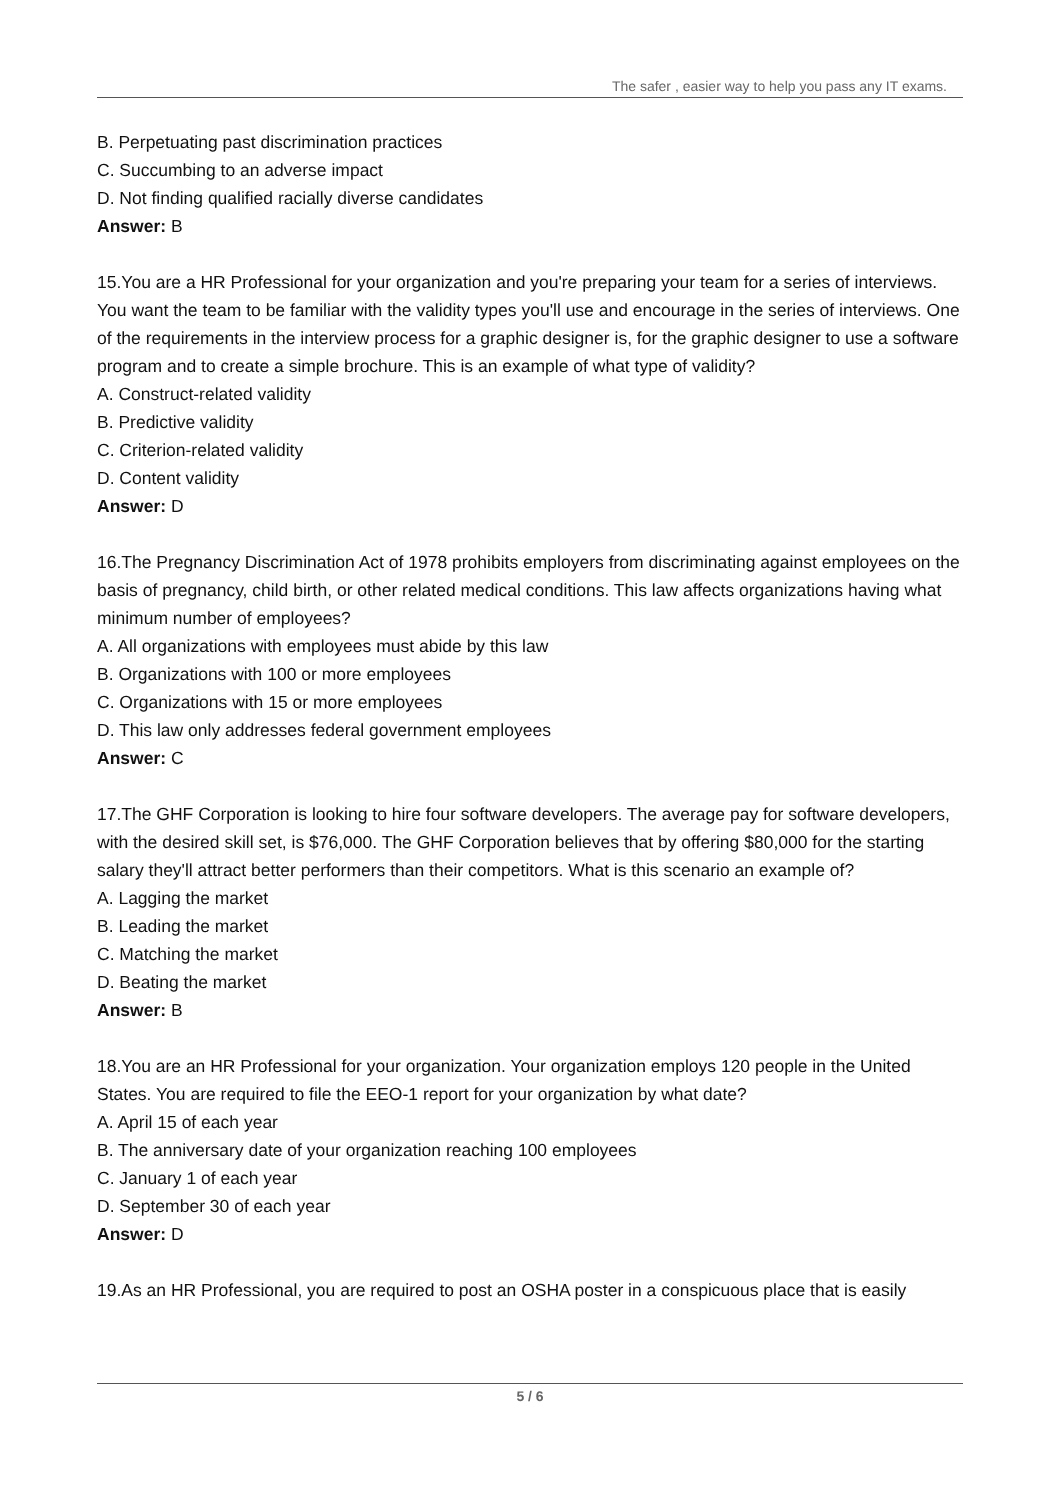The safer , easier way to help you pass any IT exams.
B. Perpetuating past discrimination practices
C. Succumbing to an adverse impact
D. Not finding qualified racially diverse candidates
Answer: B
15.You are a HR Professional for your organization and you're preparing your team for a series of interviews. You want the team to be familiar with the validity types you'll use and encourage in the series of interviews. One of the requirements in the interview process for a graphic designer is, for the graphic designer to use a software program and to create a simple brochure. This is an example of what type of validity?
A. Construct-related validity
B. Predictive validity
C. Criterion-related validity
D. Content validity
Answer: D
16.The Pregnancy Discrimination Act of 1978 prohibits employers from discriminating against employees on the basis of pregnancy, child birth, or other related medical conditions. This law affects organizations having what minimum number of employees?
A. All organizations with employees must abide by this law
B. Organizations with 100 or more employees
C. Organizations with 15 or more employees
D. This law only addresses federal government employees
Answer: C
17.The GHF Corporation is looking to hire four software developers. The average pay for software developers, with the desired skill set, is $76,000. The GHF Corporation believes that by offering $80,000 for the starting salary they'll attract better performers than their competitors. What is this scenario an example of?
A. Lagging the market
B. Leading the market
C. Matching the market
D. Beating the market
Answer: B
18.You are an HR Professional for your organization. Your organization employs 120 people in the United States. You are required to file the EEO-1 report for your organization by what date?
A. April 15 of each year
B. The anniversary date of your organization reaching 100 employees
C. January 1 of each year
D. September 30 of each year
Answer: D
19.As an HR Professional, you are required to post an OSHA poster in a conspicuous place that is easily
5 / 6